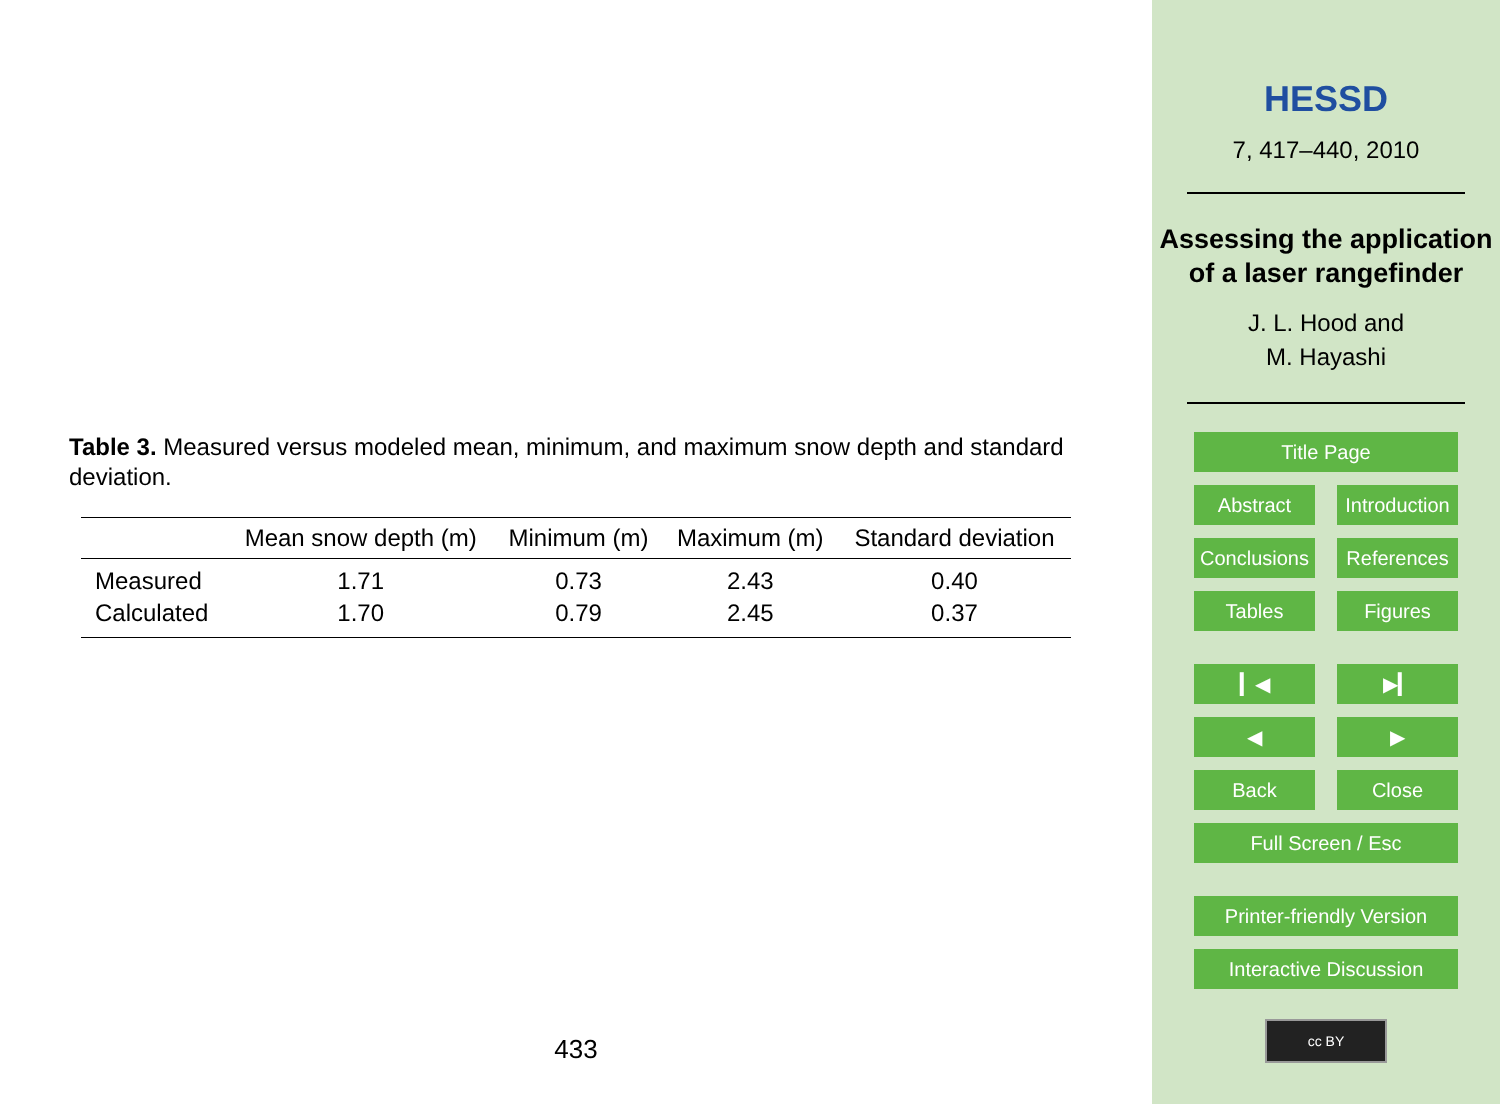Table 3. Measured versus modeled mean, minimum, and maximum snow depth and standard deviation.
| | Mean snow depth (m) | Minimum (m) | Maximum (m) | Standard deviation |
| --- | --- | --- | --- | --- |
| Measured | 1.71 | 0.73 | 2.43 | 0.40 |
| Calculated | 1.70 | 0.79 | 2.45 | 0.37 |
433
HESSD
7, 417–440, 2010
Assessing the application of a laser rangefinder
J. L. Hood and
M. Hayashi
Title Page
Abstract Introduction
Conclusions
References
Tables Figures
▎◀ ▶▎
◀ ▶
Back Close
Full Screen / Esc
Printer-friendly Version
Interactive Discussion
cc BY